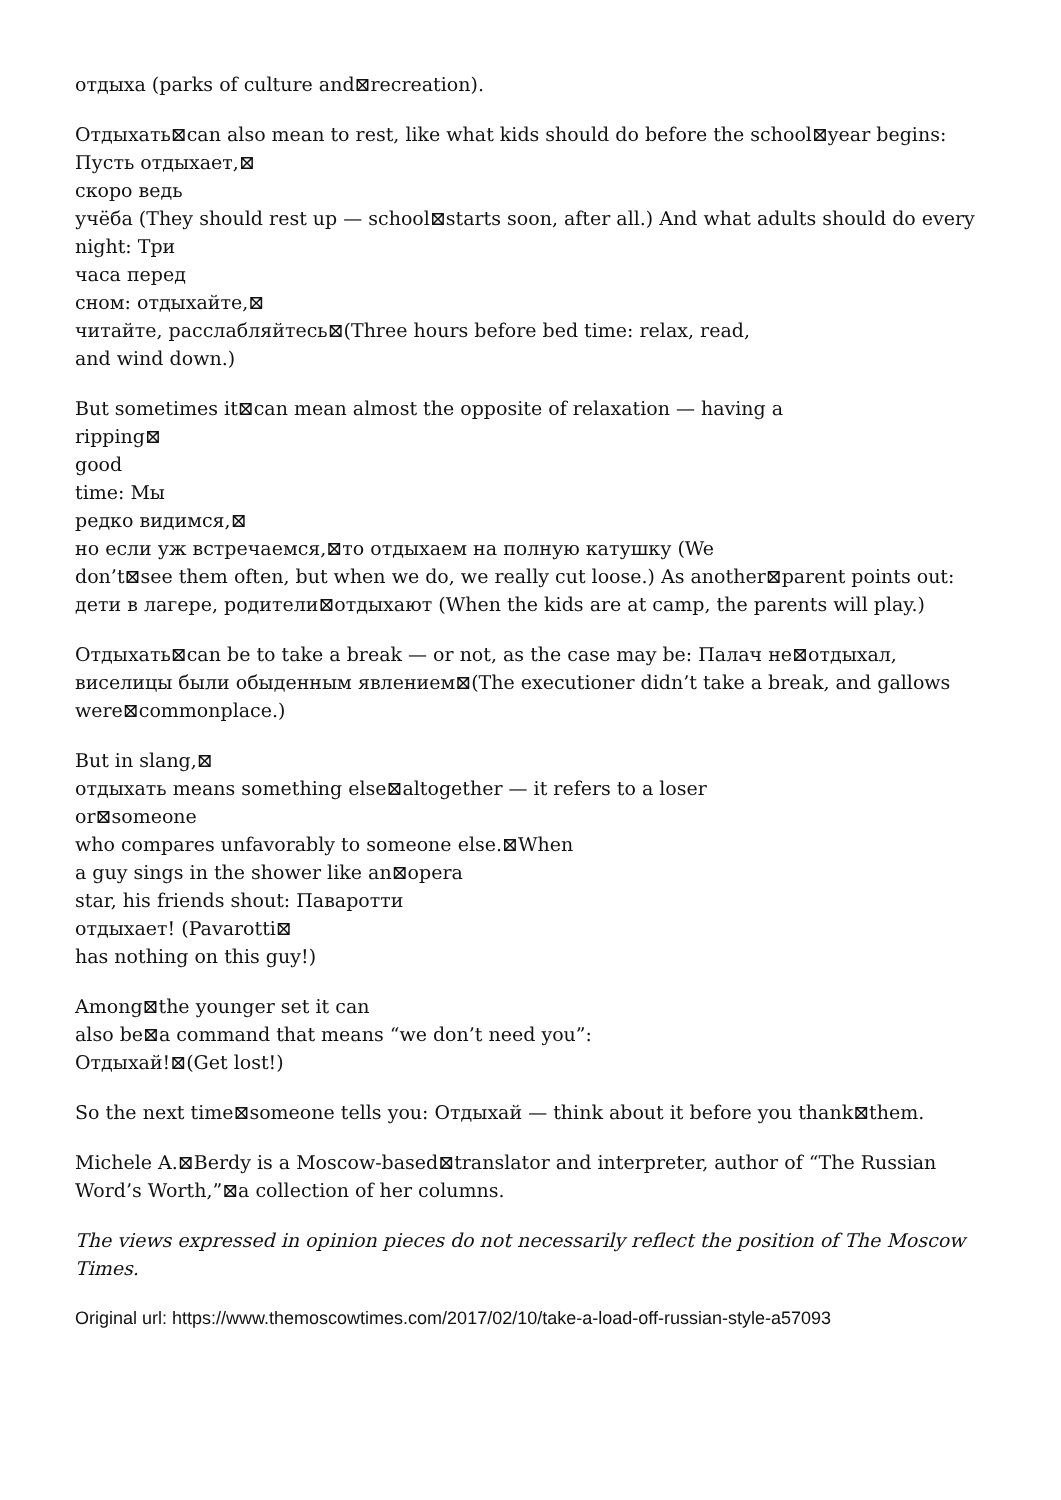отдыха (parks of culture and⊠recreation).
Отдыхать⊠can also mean to rest, like what kids should do before the school⊠year begins:
Пусть отдыхает,⊠
скоро ведь
учёба (They should rest up — school⊠starts soon, after all.) And what adults should do every
night: Три
часа перед
сном: отдыхайте,⊠
читайте, расслабляйтесь⊠(Three hours before bed time: relax, read,
and wind down.)
But sometimes it⊠can mean almost the opposite of relaxation — having a
ripping⊠
good
time: Мы
редко видимся,⊠
но если уж встречаемся,⊠то отдыхаем на полную катушку (We
don’t⊠see them often, but when we do, we really cut loose.) As another⊠parent points out:
дети в лагере, родители⊠отдыхают (When the kids are at camp, the parents will play.)
Отдыхать⊠can be to take a break — or not, as the case may be: Палач не⊠отдыхал,
виселицы были обыденным явлением⊠(The executioner didn’t take a break, and gallows
were⊠commonplace.)
But in slang,⊠
отдыхать means something else⊠altogether — it refers to a loser
or⊠someone
who compares unfavorably to someone else.⊠When
a guy sings in the shower like an⊠opera
star, his friends shout: Паваротти
отдыхает! (Pavarotti⊠
has nothing on this guy!)
Among⊠the younger set it can
also be⊠a command that means “we don’t need you”:
Отдыхай!⊠(Get lost!)
So the next time⊠someone tells you: Отдыхай — think about it before you thank⊠them.
Michele A.⊠Berdy is a Moscow-based⊠translator and interpreter, author of “The Russian
Word’s Worth,”⊠a collection of her columns.
The views expressed in opinion pieces do not necessarily reflect the position of The Moscow
Times.
Original url: https://www.themoscowtimes.com/2017/02/10/take-a-load-off-russian-style-a57093